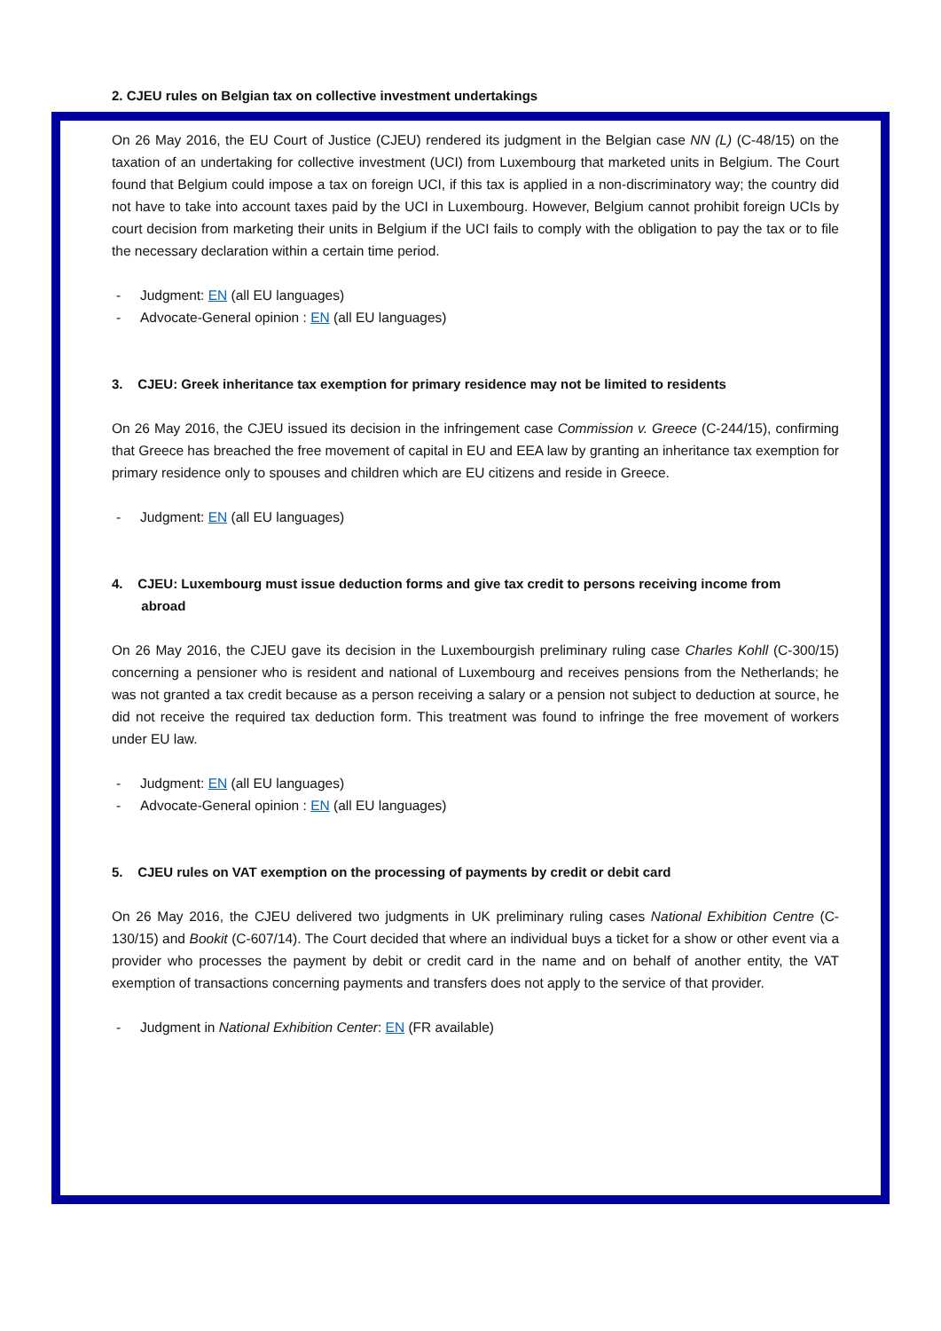2. CJEU rules on Belgian tax on collective investment undertakings
On 26 May 2016, the EU Court of Justice (CJEU) rendered its judgment in the Belgian case NN (L) (C-48/15) on the taxation of an undertaking for collective investment (UCI) from Luxembourg that marketed units in Belgium. The Court found that Belgium could impose a tax on foreign UCI, if this tax is applied in a non-discriminatory way; the country did not have to take into account taxes paid by the UCI in Luxembourg. However, Belgium cannot prohibit foreign UCIs by court decision from marketing their units in Belgium if the UCI fails to comply with the obligation to pay the tax or to file the necessary declaration within a certain time period.
- Judgment: EN (all EU languages)
- Advocate-General opinion : EN (all EU languages)
3. CJEU: Greek inheritance tax exemption for primary residence may not be limited to residents
On 26 May 2016, the CJEU issued its decision in the infringement case Commission v. Greece (C-244/15), confirming that Greece has breached the free movement of capital in EU and EEA law by granting an inheritance tax exemption for primary residence only to spouses and children which are EU citizens and reside in Greece.
- Judgment: EN (all EU languages)
4. CJEU: Luxembourg must issue deduction forms and give tax credit to persons receiving income from
abroad
On 26 May 2016, the CJEU gave its decision in the Luxembourgish preliminary ruling case Charles Kohll (C-300/15) concerning a pensioner who is resident and national of Luxembourg and receives pensions from the Netherlands; he was not granted a tax credit because as a person receiving a salary or a pension not subject to deduction at source, he did not receive the required tax deduction form. This treatment was found to infringe the free movement of workers under EU law.
- Judgment: EN (all EU languages)
- Advocate-General opinion : EN (all EU languages)
5. CJEU rules on VAT exemption on the processing of payments by credit or debit card
On 26 May 2016, the CJEU delivered two judgments in UK preliminary ruling cases National Exhibition Centre (C-130/15) and Bookit (C-607/14). The Court decided that where an individual buys a ticket for a show or other event via a provider who processes the payment by debit or credit card in the name and on behalf of another entity, the VAT exemption of transactions concerning payments and transfers does not apply to the service of that provider.
- Judgment in National Exhibition Center: EN (FR available)